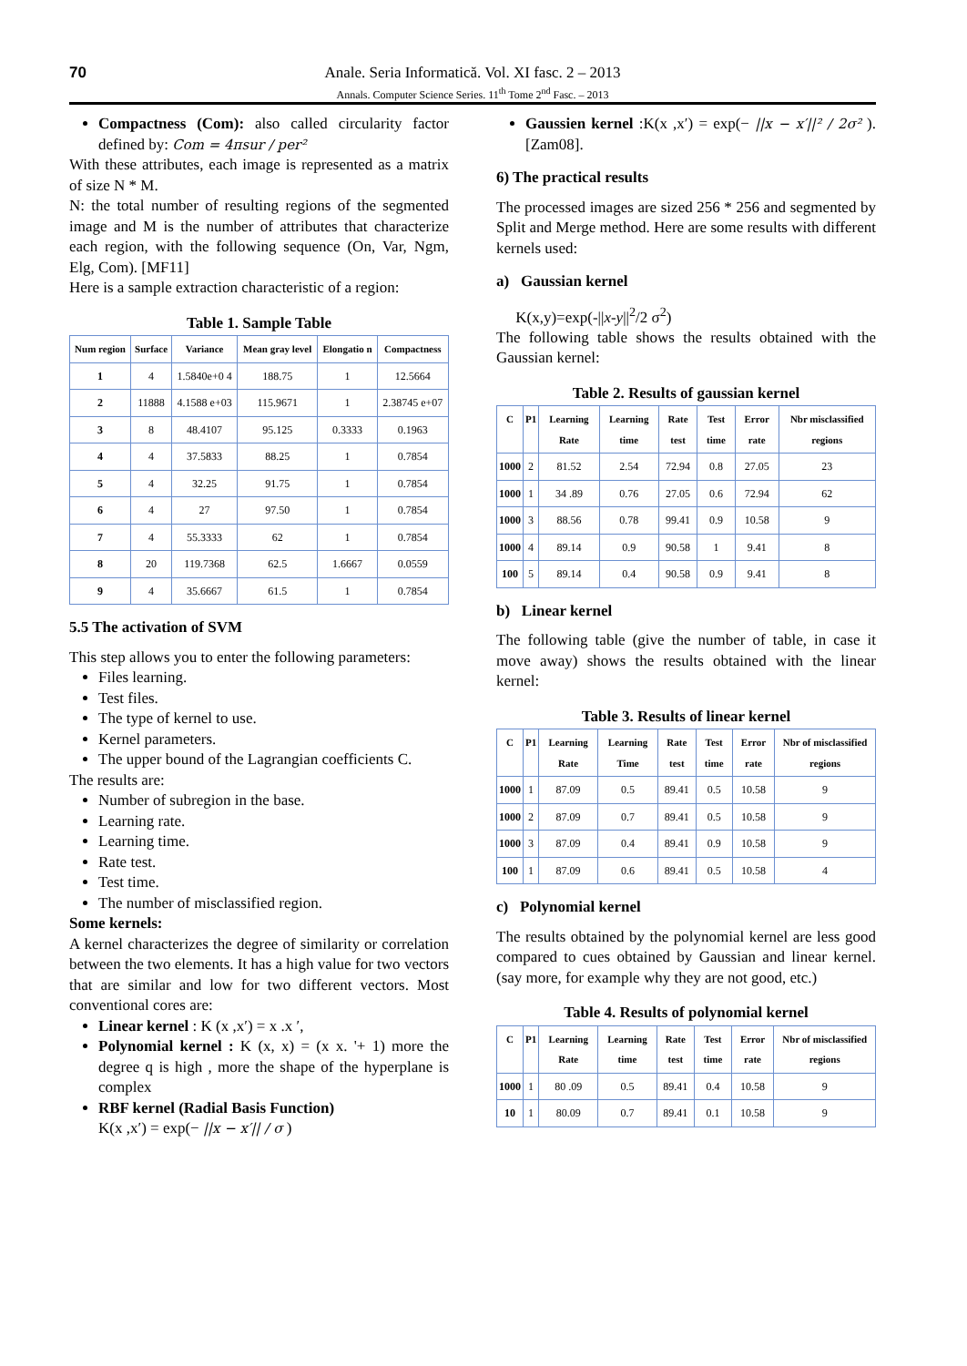70
Anale. Seria Informatică. Vol. XI fasc. 2 – 2013
Annals. Computer Science Series. 11<sup>th</sup> Tome 2<sup>nd</sup> Fasc. – 2013
Compactness (Com): also called circularity factor defined by: Com = 4πsur / per²
With these attributes, each image is represented as a matrix of size N * M.
N: the total number of resulting regions of the segmented image and M is the number of attributes that characterize each region, with the following sequence (On, Var, Ngm, Elg, Com). [MF11]
Here is a sample extraction characteristic of a region:
Table 1. Sample Table
| Num region | Surface | Variance | Mean gray level | Elongatio n | Compactness |
| --- | --- | --- | --- | --- | --- |
| 1 | 4 | 1.5840e+0 4 | 188.75 | 1 | 12.5664 |
| 2 | 11888 | 4.1588 e+03 | 115.9671 | 1 | 2.38745 e+07 |
| 3 | 8 | 48.4107 | 95.125 | 0.3333 | 0.1963 |
| 4 | 4 | 37.5833 | 88.25 | 1 | 0.7854 |
| 5 | 4 | 32.25 | 91.75 | 1 | 0.7854 |
| 6 | 4 | 27 | 97.50 | 1 | 0.7854 |
| 7 | 4 | 55.3333 | 62 | 1 | 0.7854 |
| 8 | 20 | 119.7368 | 62.5 | 1.6667 | 0.0559 |
| 9 | 4 | 35.6667 | 61.5 | 1 | 0.7854 |
5.5 The activation of SVM
This step allows you to enter the following parameters:
Files learning.
Test files.
The type of kernel to use.
Kernel parameters.
The upper bound of the Lagrangian coefficients C.
The results are:
Number of subregion in the base.
Learning rate.
Learning time.
Rate test.
Test time.
The number of misclassified region.
Some kernels:
A kernel characterizes the degree of similarity or correlation between the two elements. It has a high value for two vectors that are similar and low for two different vectors. Most conventional cores are:
Linear kernel : K (x ,x′) = x .x ′,
Polynomial kernel : K (x, x) = (x x. '+ 1) more the degree q is high , more the shape of the hyperplane is complex
RBF kernel (Radial Basis Function)
K(x ,x′) = exp(− ||x − x′|| / σ )
Gaussien kernel :K(x ,x′) = exp(− ||x − x′||² / 2σ² ). [Zam08].
6) The practical results
The processed images are sized 256 * 256 and segmented by Split and Merge method. Here are some results with different kernels used:
a) Gaussian kernel
K(x,y)=exp(-||x-y||<sup>2</sup>/2 σ<sup>2</sup>)
The following table shows the results obtained with the Gaussian kernel:
Table 2. Results of gaussian kernel
| C | P1 | Learning Rate | Learning time | Rate test | Test time | Error rate | Nbr misclassified regions |
| --- | --- | --- | --- | --- | --- | --- | --- |
| 1000 | 2 | 81.52 | 2.54 | 72.94 | 0.8 | 27.05 | 23 |
| 1000 | 1 | 34 .89 | 0.76 | 27.05 | 0.6 | 72.94 | 62 |
| 1000 | 3 | 88.56 | 0.78 | 99.41 | 0.9 | 10.58 | 9 |
| 1000 | 4 | 89.14 | 0.9 | 90.58 | 1 | 9.41 | 8 |
| 100 | 5 | 89.14 | 0.4 | 90.58 | 0.9 | 9.41 | 8 |
b) Linear kernel
The following table (give the number of table, in case it move away) shows the results obtained with the linear kernel:
Table 3. Results of linear kernel
| C | P1 | Learning Rate | Learning Time | Rate test | Test time | Error rate | Nbr of misclassified regions |
| --- | --- | --- | --- | --- | --- | --- | --- |
| 1000 | 1 | 87.09 | 0.5 | 89.41 | 0.5 | 10.58 | 9 |
| 1000 | 2 | 87.09 | 0.7 | 89.41 | 0.5 | 10.58 | 9 |
| 1000 | 3 | 87.09 | 0.4 | 89.41 | 0.9 | 10.58 | 9 |
| 100 | 1 | 87.09 | 0.6 | 89.41 | 0.5 | 10.58 | 4 |
c) Polynomial kernel
The results obtained by the polynomial kernel are less good compared to cues obtained by Gaussian and linear kernel. (say more, for example why they are not good, etc.)
Table 4. Results of polynomial kernel
| C | P1 | Learning Rate | Learning time | Rate test | Test time | Error rate | Nbr of misclassified regions |
| --- | --- | --- | --- | --- | --- | --- | --- |
| 1000 | 1 | 80 .09 | 0.5 | 89.41 | 0.4 | 10.58 | 9 |
| 10 | 1 | 80.09 | 0.7 | 89.41 | 0.1 | 10.58 | 9 |